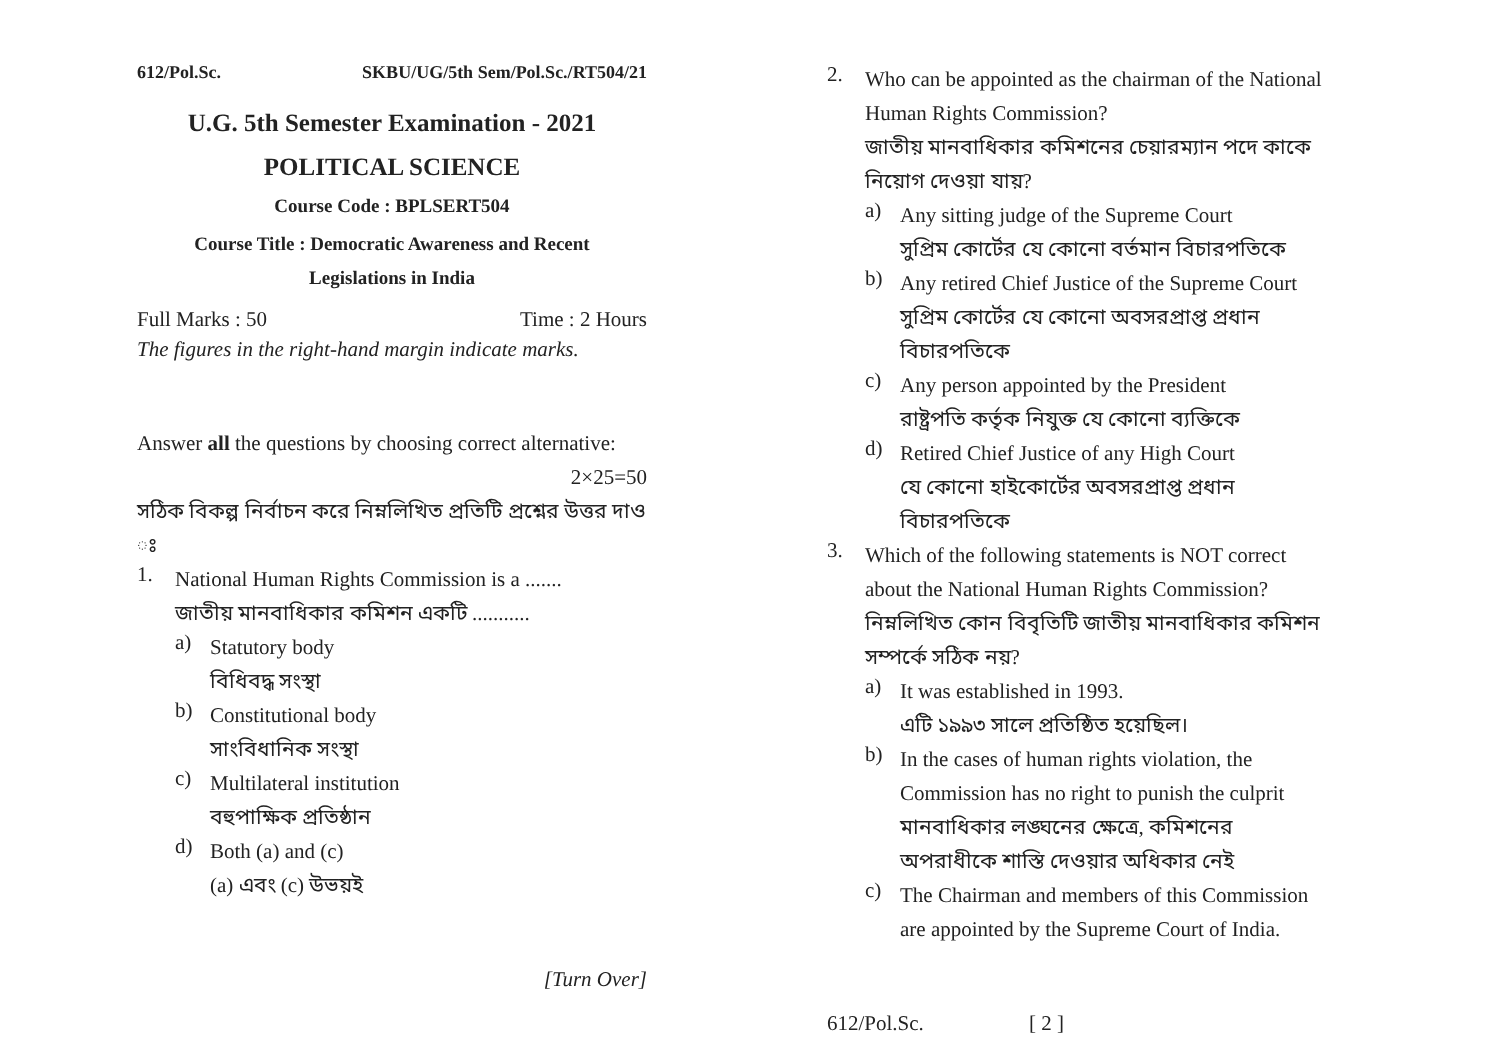612/Pol.Sc. SKBU/UG/5th Sem/Pol.Sc./RT504/21
U.G. 5th Semester Examination - 2021
POLITICAL SCIENCE
Course Code : BPLSERT504
Course Title : Democratic Awareness and Recent
Legislations in India
Full Marks : 50 Time : 2 Hours
The figures in the right-hand margin indicate marks.
Answer all the questions by choosing correct alternative:
2×25=50
সঠিক বিকল্প নির্বাচন করে নিম্নলিখিত প্রতিটি প্রশ্নের উত্তর দাও ঃ
1.
National Human Rights Commission is a .......
জাতীয় মানবাধিকার কমিশন একটি ...........
a)
Statutory body
বিধিবদ্ধ সংস্থা
b)
Constitutional body
সাংবিধানিক সংস্থা
c)
Multilateral institution
বহুপাক্ষিক প্রতিষ্ঠান
d)
Both (a) and (c)
(a) এবং (c) উভয়ই
[Turn Over]
2.
Who can be appointed as the chairman of the National Human Rights Commission?
জাতীয় মানবাধিকার কমিশনের চেয়ারম্যান পদে কাকে নিয়োগ দেওয়া যায়?
a)
Any sitting judge of the Supreme Court
সুপ্রিম কোর্টের যে কোনো বর্তমান বিচারপতিকে
b)
Any retired Chief Justice of the Supreme Court
সুপ্রিম কোর্টের যে কোনো অবসরপ্রাপ্ত প্রধান বিচারপতিকে
c)
Any person appointed by the President
রাষ্ট্রপতি কর্তৃক নিযুক্ত যে কোনো ব্যক্তিকে
d)
Retired Chief Justice of any High Court
যে কোনো হাইকোর্টের অবসরপ্রাপ্ত প্রধান বিচারপতিকে
3.
Which of the following statements is NOT correct about the National Human Rights Commission?
নিম্নলিখিত কোন বিবৃতিটি জাতীয় মানবাধিকার কমিশন সম্পর্কে সঠিক নয়?
a)
It was established in 1993.
এটি ১৯৯৩ সালে প্রতিষ্ঠিত হয়েছিল।
b)
In the cases of human rights violation, the Commission has no right to punish the culprit
মানবাধিকার লঙ্ঘনের ক্ষেত্রে, কমিশনের অপরাধীকে শাস্তি দেওয়ার অধিকার নেই
c)
The Chairman and members of this Commission are appointed by the Supreme Court of India.
612/Pol.Sc. [ 2 ]